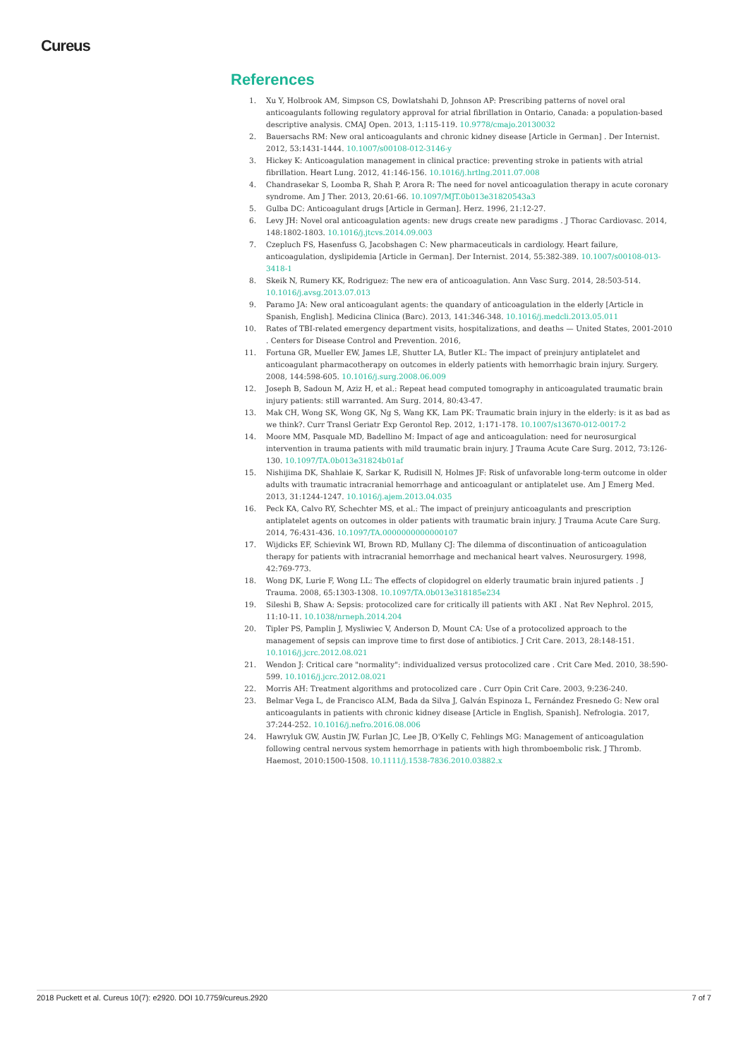Cureus
References
1. Xu Y, Holbrook AM, Simpson CS, Dowlatshahi D, Johnson AP: Prescribing patterns of novel oral anticoagulants following regulatory approval for atrial fibrillation in Ontario, Canada: a population-based descriptive analysis. CMAJ Open. 2013, 1:115-119. 10.9778/cmajo.20130032
2. Bauersachs RM: New oral anticoagulants and chronic kidney disease [Article in German] . Der Internist. 2012, 53:1431-1444. 10.1007/s00108-012-3146-y
3. Hickey K: Anticoagulation management in clinical practice: preventing stroke in patients with atrial fibrillation. Heart Lung. 2012, 41:146-156. 10.1016/j.hrtlng.2011.07.008
4. Chandrasekar S, Loomba R, Shah P, Arora R: The need for novel anticoagulation therapy in acute coronary syndrome. Am J Ther. 2013, 20:61-66. 10.1097/MJT.0b013e31820543a3
5. Gulba DC: Anticoagulant drugs [Article in German]. Herz. 1996, 21:12-27.
6. Levy JH: Novel oral anticoagulation agents: new drugs create new paradigms . J Thorac Cardiovasc. 2014, 148:1802-1803. 10.1016/j.jtcvs.2014.09.003
7. Czepluch FS, Hasenfuss G, Jacobshagen C: New pharmaceuticals in cardiology. Heart failure, anticoagulation, dyslipidemia [Article in German]. Der Internist. 2014, 55:382-389. 10.1007/s00108-013-3418-1
8. Skeik N, Rumery KK, Rodriguez: The new era of anticoagulation. Ann Vasc Surg. 2014, 28:503-514. 10.1016/j.avsg.2013.07.013
9. Paramo JA: New oral anticoagulant agents: the quandary of anticoagulation in the elderly [Article in Spanish, English]. Medicina Clinica (Barc). 2013, 141:346-348. 10.1016/j.medcli.2013.05.011
10. Rates of TBI-related emergency department visits, hospitalizations, and deaths — United States, 2001-2010 . Centers for Disease Control and Prevention. 2016,
11. Fortuna GR, Mueller EW, James LE, Shutter LA, Butler KL: The impact of preinjury antiplatelet and anticoagulant pharmacotherapy on outcomes in elderly patients with hemorrhagic brain injury. Surgery. 2008, 144:598-605. 10.1016/j.surg.2008.06.009
12. Joseph B, Sadoun M, Aziz H, et al.: Repeat head computed tomography in anticoagulated traumatic brain injury patients: still warranted. Am Surg. 2014, 80:43-47.
13. Mak CH, Wong SK, Wong GK, Ng S, Wang KK, Lam PK: Traumatic brain injury in the elderly: is it as bad as we think?. Curr Transl Geriatr Exp Gerontol Rep. 2012, 1:171-178. 10.1007/s13670-012-0017-2
14. Moore MM, Pasquale MD, Badellino M: Impact of age and anticoagulation: need for neurosurgical intervention in trauma patients with mild traumatic brain injury. J Trauma Acute Care Surg. 2012, 73:126-130. 10.1097/TA.0b013e31824b01af
15. Nishijima DK, Shahlaie K, Sarkar K, Rudisill N, Holmes JF: Risk of unfavorable long-term outcome in older adults with traumatic intracranial hemorrhage and anticoagulant or antiplatelet use. Am J Emerg Med. 2013, 31:1244-1247. 10.1016/j.ajem.2013.04.035
16. Peck KA, Calvo RY, Schechter MS, et al.: The impact of preinjury anticoagulants and prescription antiplatelet agents on outcomes in older patients with traumatic brain injury. J Trauma Acute Care Surg. 2014, 76:431-436. 10.1097/TA.0000000000000107
17. Wijdicks EF, Schievink WI, Brown RD, Mullany CJ: The dilemma of discontinuation of anticoagulation therapy for patients with intracranial hemorrhage and mechanical heart valves. Neurosurgery. 1998, 42:769-773.
18. Wong DK, Lurie F, Wong LL: The effects of clopidogrel on elderly traumatic brain injured patients . J Trauma. 2008, 65:1303-1308. 10.1097/TA.0b013e318185e234
19. Sileshi B, Shaw A: Sepsis: protocolized care for critically ill patients with AKI . Nat Rev Nephrol. 2015, 11:10-11. 10.1038/nrneph.2014.204
20. Tipler PS, Pamplin J, Mysliwiec V, Anderson D, Mount CA: Use of a protocolized approach to the management of sepsis can improve time to first dose of antibiotics. J Crit Care. 2013, 28:148-151. 10.1016/j.jcrc.2012.08.021
21. Wendon J: Critical care "normality": individualized versus protocolized care . Crit Care Med. 2010, 38:590-599. 10.1016/j.jcrc.2012.08.021
22. Morris AH: Treatment algorithms and protocolized care . Curr Opin Crit Care. 2003, 9:236-240.
23. Belmar Vega L, de Francisco ALM, Bada da Silva J, Galván Espinoza L, Fernández Fresnedo G: New oral anticoagulants in patients with chronic kidney disease [Article in English, Spanish]. Nefrologia. 2017, 37:244-252. 10.1016/j.nefro.2016.08.006
24. Hawryluk GW, Austin JW, Furlan JC, Lee JB, O'Kelly C, Fehlings MG: Management of anticoagulation following central nervous system hemorrhage in patients with high thromboembolic risk. J Thromb. Haemost, 2010:1500-1508. 10.1111/j.1538-7836.2010.03882.x
2018 Puckett et al. Cureus 10(7): e2920. DOI 10.7759/cureus.2920 7 of 7